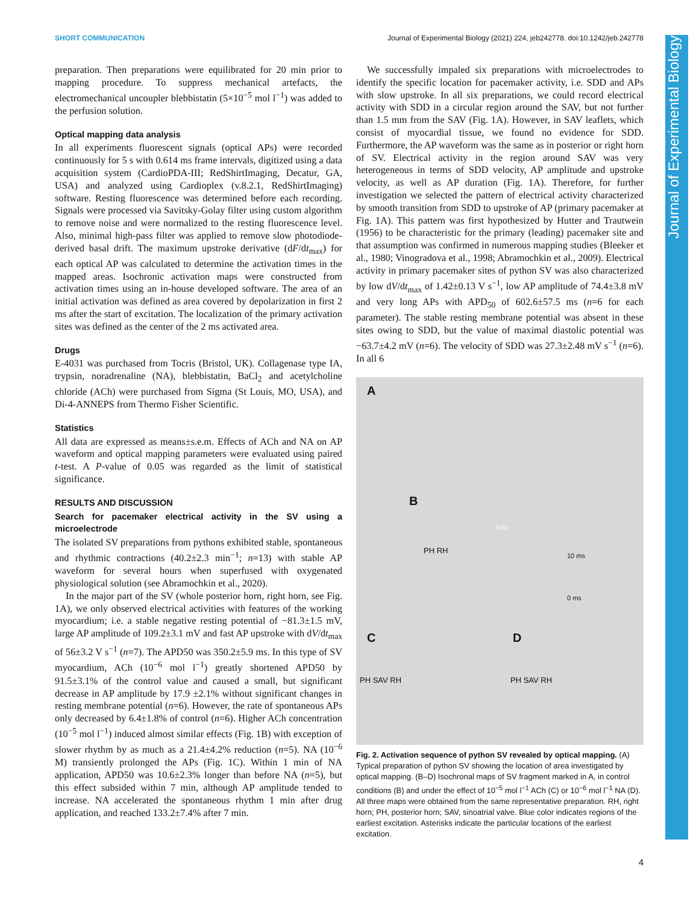SHORT COMMUNICATION Journal of Experimental Biology (2021) 224, jeb242778. doi:10.1242/jeb.242778
preparation. Then preparations were equilibrated for 20 min prior to mapping procedure. To suppress mechanical artefacts, the electromechanical uncoupler blebbistatin (5×10<sup>−5</sup> mol l<sup>−1</sup>) was added to the perfusion solution.
Optical mapping data analysis
In all experiments fluorescent signals (optical APs) were recorded continuously for 5 s with 0.614 ms frame intervals, digitized using a data acquisition system (CardioPDA-III; RedShirtImaging, Decatur, GA, USA) and analyzed using Cardioplex (v.8.2.1, RedShirtImaging) software. Resting fluorescence was determined before each recording. Signals were processed via Savitsky-Golay filter using custom algorithm to remove noise and were normalized to the resting fluorescence level. Also, minimal high-pass filter was applied to remove slow photodiode-derived basal drift. The maximum upstroke derivative (dF/dt<sub>max</sub>) for each optical AP was calculated to determine the activation times in the mapped areas. Isochronic activation maps were constructed from activation times using an in-house developed software. The area of an initial activation was defined as area covered by depolarization in first 2 ms after the start of excitation. The localization of the primary activation sites was defined as the center of the 2 ms activated area.
Drugs
E-4031 was purchased from Tocris (Bristol, UK). Collagenase type IA, trypsin, noradrenaline (NA), blebbistatin, BaCl<sub>2</sub> and acetylcholine chloride (ACh) were purchased from Sigma (St Louis, MO, USA), and Di-4-ANNEPS from Thermo Fisher Scientific.
Statistics
All data are expressed as means±s.e.m. Effects of ACh and NA on AP waveform and optical mapping parameters were evaluated using paired t-test. A P-value of 0.05 was regarded as the limit of statistical significance.
RESULTS AND DISCUSSION
Search for pacemaker electrical activity in the SV using a microelectrode
The isolated SV preparations from pythons exhibited stable, spontaneous and rhythmic contractions (40.2±2.3 min<sup>−1</sup>; n=13) with stable AP waveform for several hours when superfused with oxygenated physiological solution (see Abramochkin et al., 2020).
In the major part of the SV (whole posterior horn, right horn, see Fig. 1A), we only observed electrical activities with features of the working myocardium; i.e. a stable negative resting potential of −81.3±1.5 mV, large AP amplitude of 109.2±3.1 mV and fast AP upstroke with dV/dt<sub>max</sub> of 56±3.2 V s<sup>−1</sup> (n=7). The APD50 was 350.2±5.9 ms. In this type of SV myocardium, ACh (10<sup>−6</sup> mol l<sup>−1</sup>) greatly shortened APD50 by 91.5±3.1% of the control value and caused a small, but significant decrease in AP amplitude by 17.9 ±2.1% without significant changes in resting membrane potential (n=6). However, the rate of spontaneous APs only decreased by 6.4±1.8% of control (n=6). Higher ACh concentration (10<sup>−5</sup> mol l<sup>−1</sup>) induced almost similar effects (Fig. 1B) with exception of slower rhythm by as much as a 21.4±4.2% reduction (n=5). NA (10<sup>−6</sup> M) transiently prolonged the APs (Fig. 1C). Within 1 min of NA application, APD50 was 10.6±2.3% longer than before NA (n=5), but this effect subsided within 7 min, although AP amplitude tended to increase. NA accelerated the spontaneous rhythm 1 min after drug application, and reached 133.2±7.4% after 7 min.
We successfully impaled six preparations with microelectrodes to identify the specific location for pacemaker activity, i.e. SDD and APs with slow upstroke. In all six preparations, we could record electrical activity with SDD in a circular region around the SAV, but not further than 1.5 mm from the SAV (Fig. 1A). However, in SAV leaflets, which consist of myocardial tissue, we found no evidence for SDD. Furthermore, the AP waveform was the same as in posterior or right horn of SV. Electrical activity in the region around SAV was very heterogeneous in terms of SDD velocity, AP amplitude and upstroke velocity, as well as AP duration (Fig. 1A). Therefore, for further investigation we selected the pattern of electrical activity characterized by smooth transition from SDD to upstroke of AP (primary pacemaker at Fig. 1A). This pattern was first hypothesized by Hutter and Trautwein (1956) to be characteristic for the primary (leading) pacemaker site and that assumption was confirmed in numerous mapping studies (Bleeker et al., 1980; Vinogradova et al., 1998; Abramochkin et al., 2009). Electrical activity in primary pacemaker sites of python SV was also characterized by low dV/dt<sub>max</sub> of 1.42±0.13 V s<sup>−1</sup>, low AP amplitude of 74.4±3.8 mV and very long APs with APD<sub>50</sub> of 602.6±57.5 ms (n=6 for each parameter). The stable resting membrane potential was absent in these sites owing to SDD, but the value of maximal diastolic potential was −63.7±4.2 mV (n=6). The velocity of SDD was 27.3±2.48 mV s<sup>−1</sup> (n=6). In all 6
A
B
C D
PH RH
10 ms
0 ms
SAV
PH SAV RH PH SAV RH
Fig. 2. Activation sequence of python SV revealed by optical mapping. (A) Typical preparation of python SV showing the location of area investigated by optical mapping. (B–D) Isochronal maps of SV fragment marked in A, in control conditions (B) and under the effect of 10<sup>−5</sup> mol l<sup>−1</sup> ACh (C) or 10<sup>−6</sup> mol l<sup>−1</sup> NA (D). All three maps were obtained from the same representative preparation. RH, right horn; PH, posterior horn; SAV, sinoatrial valve. Blue color indicates regions of the earliest excitation. Asterisks indicate the particular locations of the earliest excitation.
Journal of Experimental Biology
4